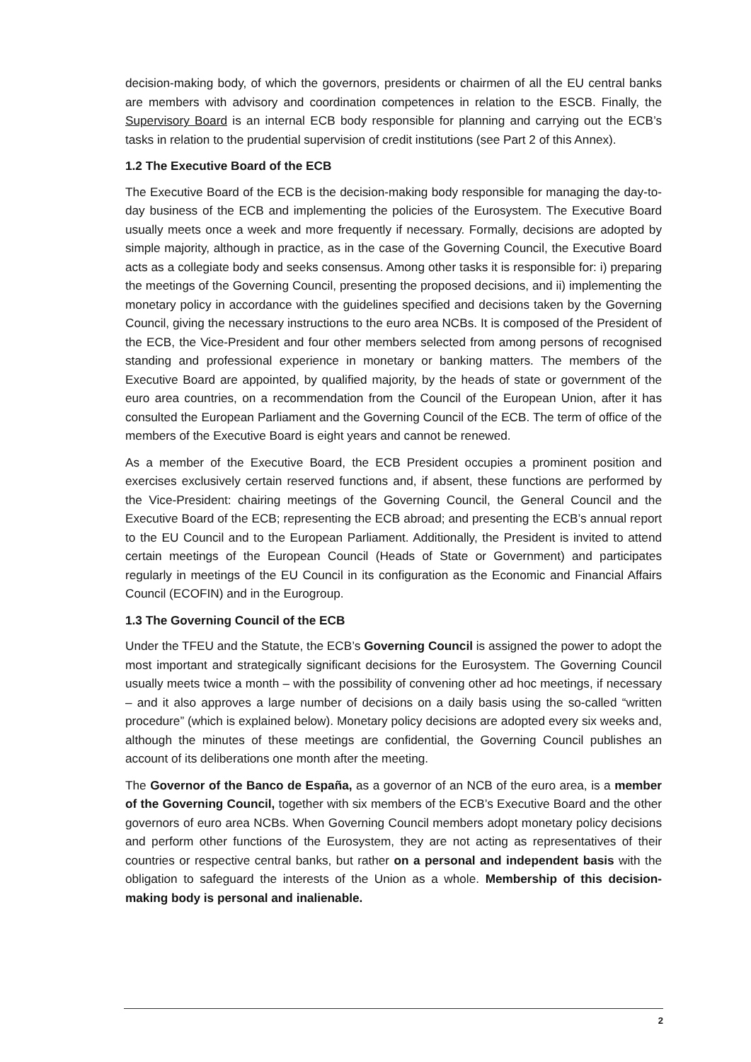decision-making body, of which the governors, presidents or chairmen of all the EU central banks are members with advisory and coordination competences in relation to the ESCB. Finally, the Supervisory Board is an internal ECB body responsible for planning and carrying out the ECB’s tasks in relation to the prudential supervision of credit institutions (see Part 2 of this Annex).
1.2 The Executive Board of the ECB
The Executive Board of the ECB is the decision-making body responsible for managing the day-to-day business of the ECB and implementing the policies of the Eurosystem. The Executive Board usually meets once a week and more frequently if necessary. Formally, decisions are adopted by simple majority, although in practice, as in the case of the Governing Council, the Executive Board acts as a collegiate body and seeks consensus. Among other tasks it is responsible for: i) preparing the meetings of the Governing Council, presenting the proposed decisions, and ii) implementing the monetary policy in accordance with the guidelines specified and decisions taken by the Governing Council, giving the necessary instructions to the euro area NCBs. It is composed of the President of the ECB, the Vice-President and four other members selected from among persons of recognised standing and professional experience in monetary or banking matters. The members of the Executive Board are appointed, by qualified majority, by the heads of state or government of the euro area countries, on a recommendation from the Council of the European Union, after it has consulted the European Parliament and the Governing Council of the ECB. The term of office of the members of the Executive Board is eight years and cannot be renewed.
As a member of the Executive Board, the ECB President occupies a prominent position and exercises exclusively certain reserved functions and, if absent, these functions are performed by the Vice-President: chairing meetings of the Governing Council, the General Council and the Executive Board of the ECB; representing the ECB abroad; and presenting the ECB’s annual report to the EU Council and to the European Parliament. Additionally, the President is invited to attend certain meetings of the European Council (Heads of State or Government) and participates regularly in meetings of the EU Council in its configuration as the Economic and Financial Affairs Council (ECOFIN) and in the Eurogroup.
1.3 The Governing Council of the ECB
Under the TFEU and the Statute, the ECB’s Governing Council is assigned the power to adopt the most important and strategically significant decisions for the Eurosystem. The Governing Council usually meets twice a month – with the possibility of convening other ad hoc meetings, if necessary – and it also approves a large number of decisions on a daily basis using the so-called “written procedure” (which is explained below). Monetary policy decisions are adopted every six weeks and, although the minutes of these meetings are confidential, the Governing Council publishes an account of its deliberations one month after the meeting.
The Governor of the Banco de España, as a governor of an NCB of the euro area, is a member of the Governing Council, together with six members of the ECB’s Executive Board and the other governors of euro area NCBs. When Governing Council members adopt monetary policy decisions and perform other functions of the Eurosystem, they are not acting as representatives of their countries or respective central banks, but rather on a personal and independent basis with the obligation to safeguard the interests of the Union as a whole. Membership of this decision-making body is personal and inalienable.
2